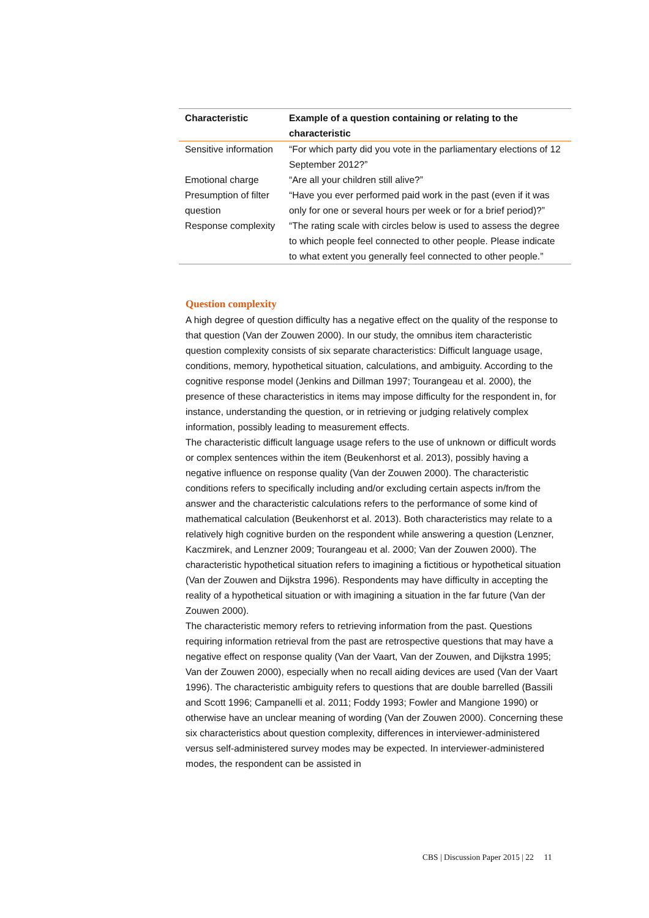| Characteristic | Example of a question containing or relating to the characteristic |
| --- | --- |
| Sensitive information | “For which party did you vote in the parliamentary elections of 12 September 2012?” |
| Emotional charge | “Are all your children still alive?” |
| Presumption of filter question | “Have you ever performed paid work in the past (even if it was only for one or several hours per week or for a brief period)?” |
| Response complexity | “The rating scale with circles below is used to assess the degree to which people feel connected to other people. Please indicate to what extent you generally feel connected to other people.” |
Question complexity
A high degree of question difficulty has a negative effect on the quality of the response to that question (Van der Zouwen 2000). In our study, the omnibus item characteristic question complexity consists of six separate characteristics: Difficult language usage, conditions, memory, hypothetical situation, calculations, and ambiguity. According to the cognitive response model (Jenkins and Dillman 1997; Tourangeau et al. 2000), the presence of these characteristics in items may impose difficulty for the respondent in, for instance, understanding the question, or in retrieving or judging relatively complex information, possibly leading to measurement effects.
The characteristic difficult language usage refers to the use of unknown or difficult words or complex sentences within the item (Beukenhorst et al. 2013), possibly having a negative influence on response quality (Van der Zouwen 2000). The characteristic conditions refers to specifically including and/or excluding certain aspects in/from the answer and the characteristic calculations refers to the performance of some kind of mathematical calculation (Beukenhorst et al. 2013). Both characteristics may relate to a relatively high cognitive burden on the respondent while answering a question (Lenzner, Kaczmirek, and Lenzner 2009; Tourangeau et al. 2000; Van der Zouwen 2000). The characteristic hypothetical situation refers to imagining a fictitious or hypothetical situation (Van der Zouwen and Dijkstra 1996). Respondents may have difficulty in accepting the reality of a hypothetical situation or with imagining a situation in the far future (Van der Zouwen 2000).
The characteristic memory refers to retrieving information from the past. Questions requiring information retrieval from the past are retrospective questions that may have a negative effect on response quality (Van der Vaart, Van der Zouwen, and Dijkstra 1995; Van der Zouwen 2000), especially when no recall aiding devices are used (Van der Vaart 1996). The characteristic ambiguity refers to questions that are double barrelled (Bassili and Scott 1996; Campanelli et al. 2011; Foddy 1993; Fowler and Mangione 1990) or otherwise have an unclear meaning of wording (Van der Zouwen 2000). Concerning these six characteristics about question complexity, differences in interviewer-administered versus self-administered survey modes may be expected. In interviewer-administered modes, the respondent can be assisted in
CBS | Discussion Paper 2015 | 22 11